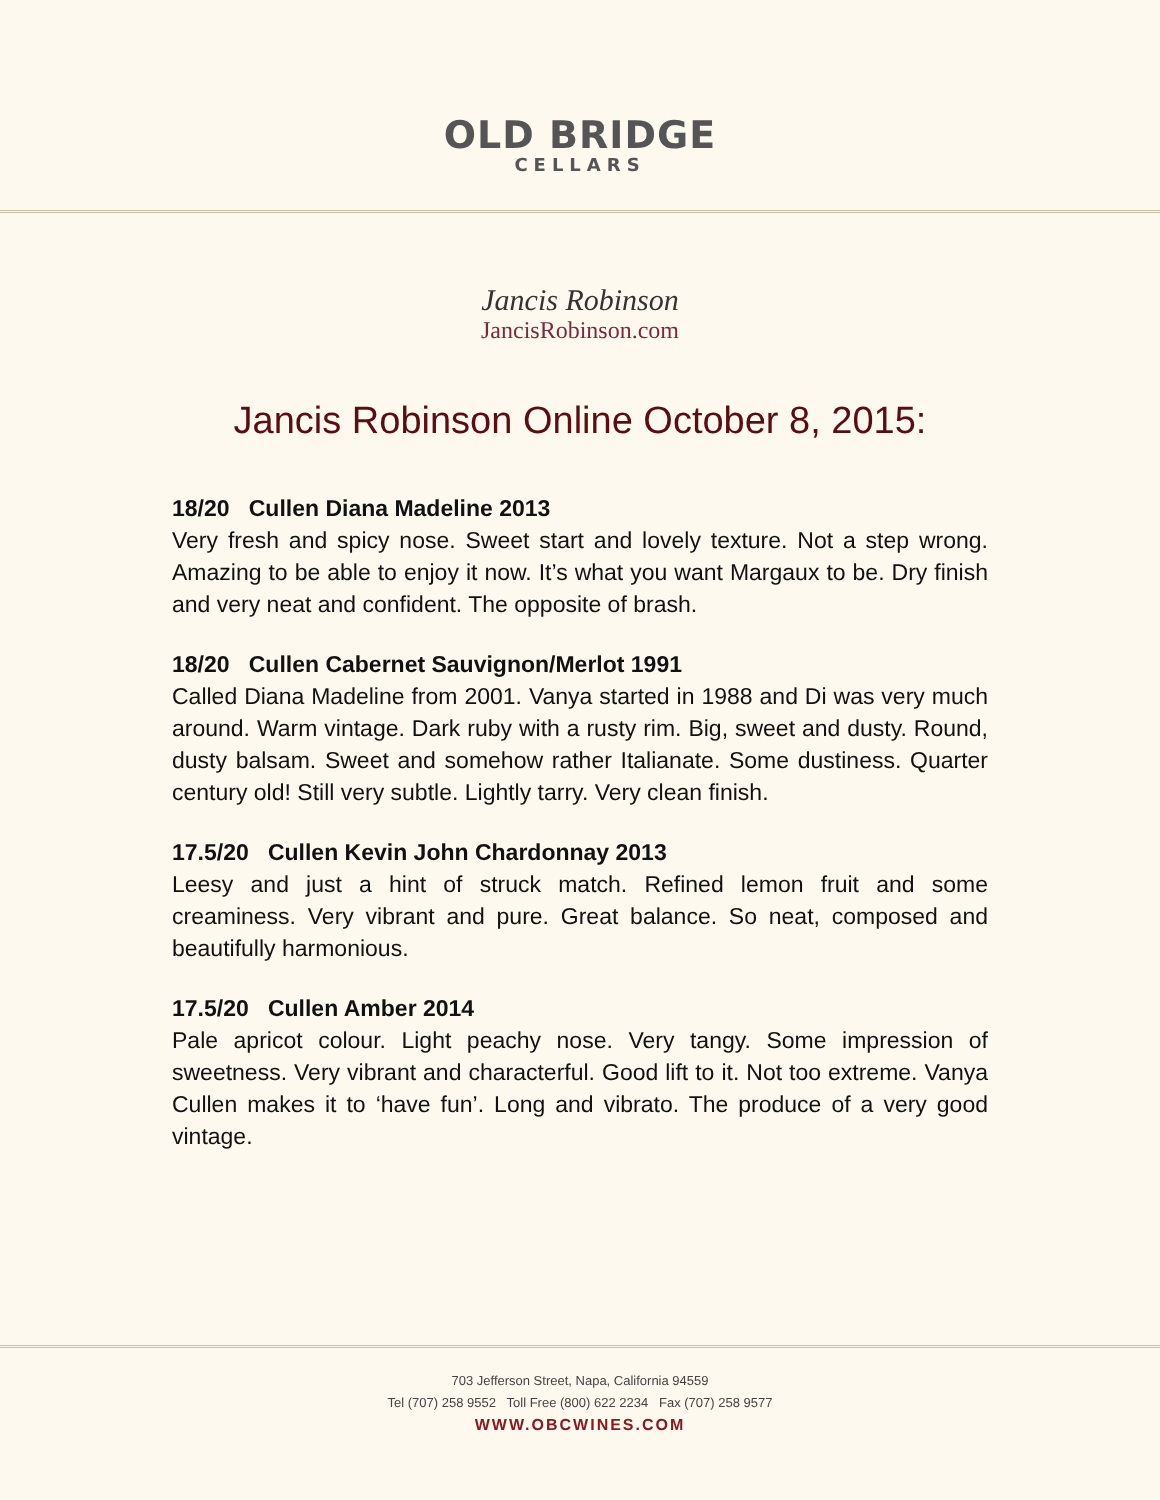OLD BRIDGE
CELLARS
Jancis Robinson
JancisRobinson.com
Jancis Robinson Online October 8, 2015:
18/20 Cullen Diana Madeline 2013
Very fresh and spicy nose. Sweet start and lovely texture. Not a step wrong. Amazing to be able to enjoy it now. It’s what you want Margaux to be. Dry finish and very neat and confident. The opposite of brash.
18/20 Cullen Cabernet Sauvignon/Merlot 1991
Called Diana Madeline from 2001. Vanya started in 1988 and Di was very much around. Warm vintage. Dark ruby with a rusty rim. Big, sweet and dusty. Round, dusty balsam. Sweet and somehow rather Italianate. Some dustiness. Quarter century old! Still very subtle. Lightly tarry. Very clean finish.
17.5/20 Cullen Kevin John Chardonnay 2013
Leesy and just a hint of struck match. Refined lemon fruit and some creaminess. Very vibrant and pure. Great balance. So neat, composed and beautifully harmonious.
17.5/20 Cullen Amber 2014
Pale apricot colour. Light peachy nose. Very tangy. Some impression of sweetness. Very vibrant and characterful. Good lift to it. Not too extreme. Vanya Cullen makes it to ‘have fun’. Long and vibrato. The produce of a very good vintage.
703 Jefferson Street, Napa, California 94559
Tel (707) 258 9552 Toll Free (800) 622 2234 Fax (707) 258 9577
WWW.OBCWINES.COM